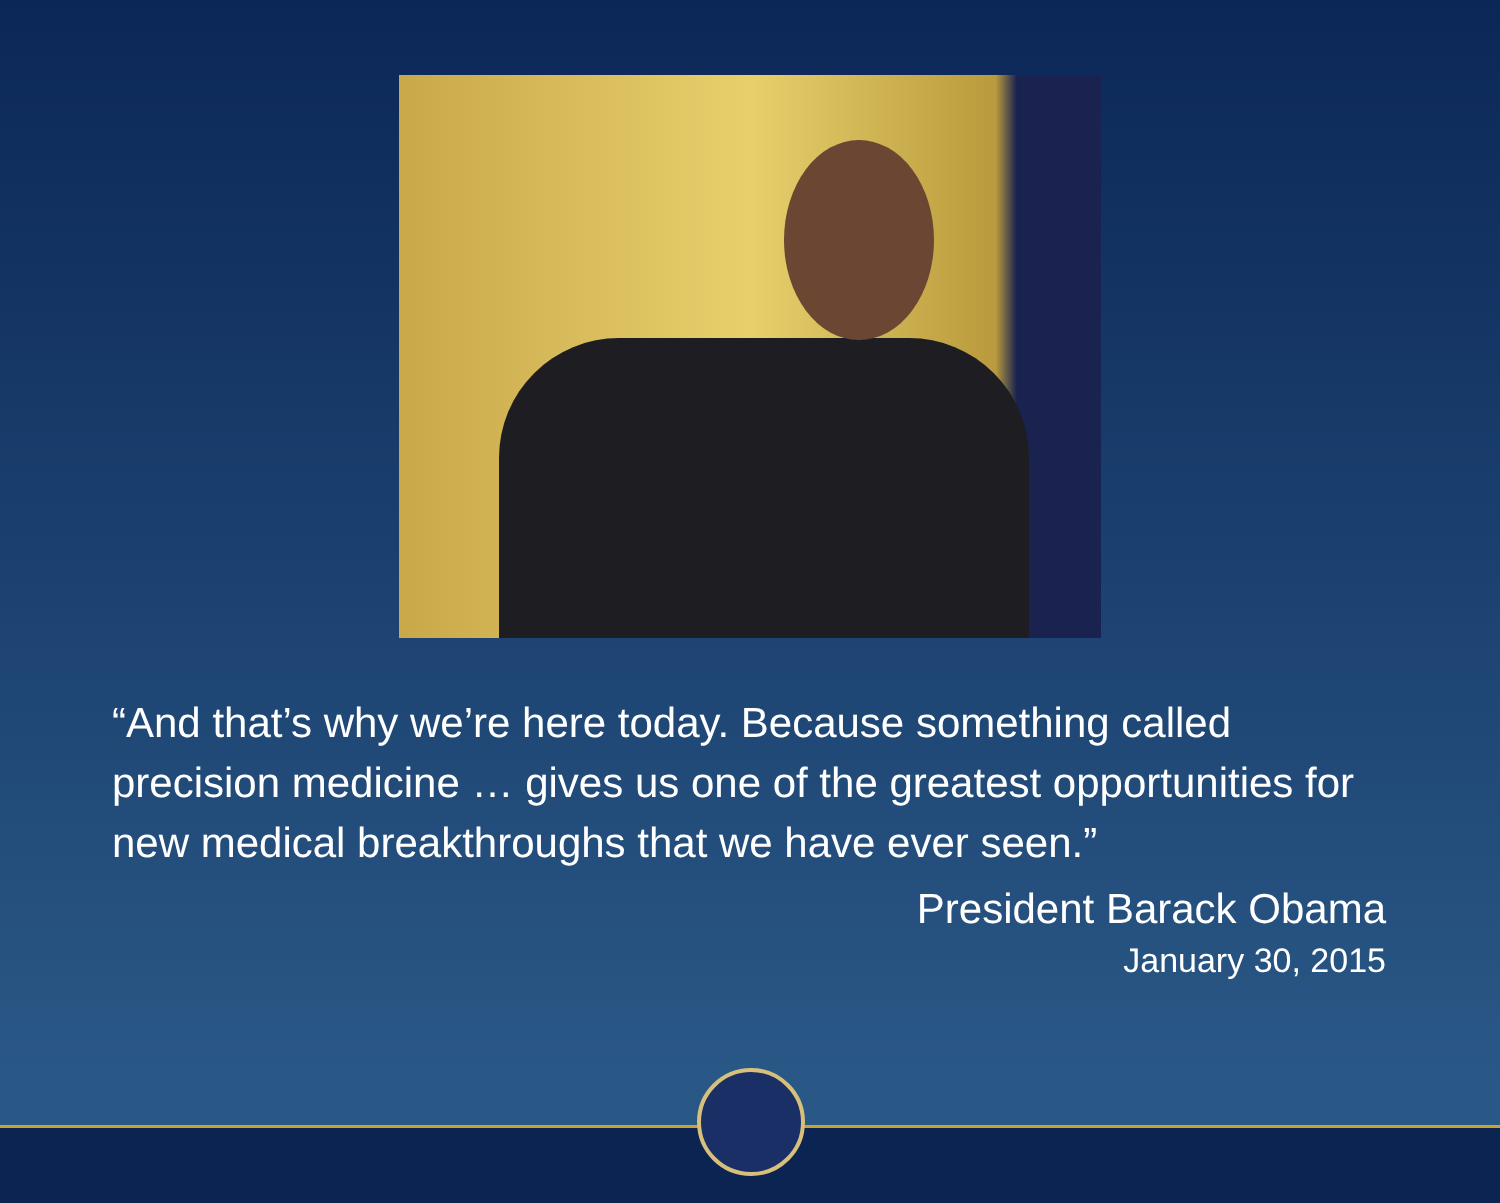“And that’s why we’re here today. Because something called precision medicine … gives us one of the greatest opportunities for new medical breakthroughs that we have ever seen.”
President Barack Obama
January 30, 2015